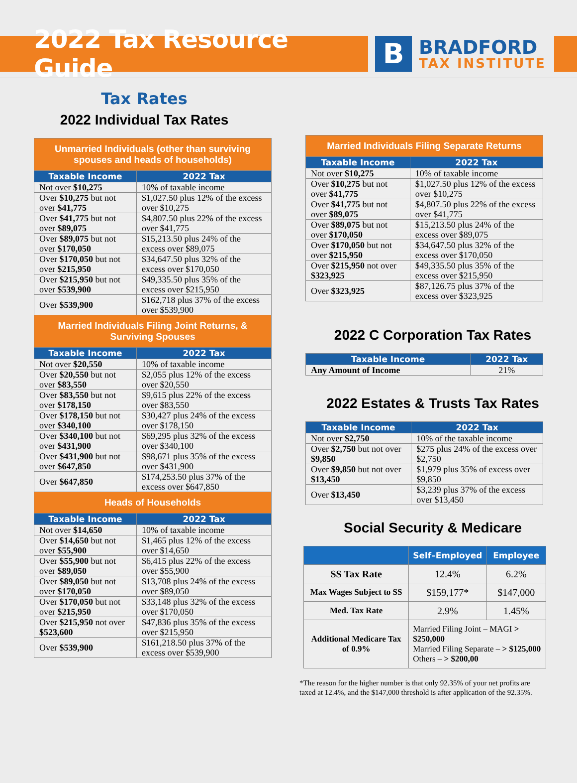2022 Tax Resource Guide
B
BRADFORD
TAX INSTITUTE
Tax Rates
2022 Individual Tax Rates
| Unmarried Individuals (other than surviving spouses and heads of households) | |
| Taxable Income | 2022 Tax |
| Not over $10,275 | 10% of taxable income |
| Over $10,275 but not over $41,775 | $1,027.50 plus 12% of the excess over $10,275 |
| Over $41,775 but not over $89,075 | $4,807.50 plus 22% of the excess over $41,775 |
| Over $89,075 but not over $170,050 | $15,213.50 plus 24% of the excess over $89,075 |
| Over $170,050 but not over $215,950 | $34,647.50 plus 32% of the excess over $170,050 |
| Over $215,950 but not over $539,900 | $49,335.50 plus 35% of the excess over $215,950 |
| Over $539,900 | $162,718 plus 37% of the excess over $539,900 |
| Married Individuals Filing Joint Returns, & Surviving Spouses | |
| Taxable Income | 2022 Tax |
| Not over $20,550 | 10% of taxable income |
| Over $20,550 but not over $83,550 | $2,055 plus 12% of the excess over $20,550 |
| Over $83,550 but not over $178,150 | $9,615 plus 22% of the excess over $83,550 |
| Over $178,150 but not over $340,100 | $30,427 plus 24% of the excess over $178,150 |
| Over $340,100 but not over $431,900 | $69,295 plus 32% of the excess over $340,100 |
| Over $431,900 but not over $647,850 | $98,671 plus 35% of the excess over $431,900 |
| Over $647,850 | $174,253.50 plus 37% of the excess over $647,850 |
| Heads of Households | |
| Taxable Income | 2022 Tax |
| Not over $14,650 | 10% of taxable income |
| Over $14,650 but not over $55,900 | $1,465 plus 12% of the excess over $14,650 |
| Over $55,900 but not over $89,050 | $6,415 plus 22% of the excess over $55,900 |
| Over $89,050 but not over $170,050 | $13,708 plus 24% of the excess over $89,050 |
| Over $170,050 but not over $215,950 | $33,148 plus 32% of the excess over $170,050 |
| Over $215,950 not over $523,600 | $47,836 plus 35% of the excess over $215,950 |
| Over $539,900 | $161,218.50 plus 37% of the excess over $539,900 |
| Married Individuals Filing Separate Returns | |
| Taxable Income | 2022 Tax |
| Not over $10,275 | 10% of taxable income |
| Over $10,275 but not over $41,775 | $1,027.50 plus 12% of the excess over $10,275 |
| Over $41,775 but not over $89,075 | $4,807.50 plus 22% of the excess over $41,775 |
| Over $89,075 but not over $170,050 | $15,213.50 plus 24% of the excess over $89,075 |
| Over $170,050 but not over $215,950 | $34,647.50 plus 32% of the excess over $170,050 |
| Over $215,950 not over $323,925 | $49,335.50 plus 35% of the excess over $215,950 |
| Over $323,925 | $87,126.75 plus 37% of the excess over $323,925 |
2022 C Corporation Tax Rates
| Taxable Income | 2022 Tax |
| --- | --- |
| Any Amount of Income | 21% |
2022 Estates & Trusts Tax Rates
| Taxable Income | 2022 Tax |
| --- | --- |
| Not over $2,750 | 10% of the taxable income |
| Over $2,750 but not over $9,850 | $275 plus 24% of the excess over $2,750 |
| Over $9,850 but not over $13,450 | $1,979 plus 35% of excess over $9,850 |
| Over $13,450 | $3,239 plus 37% of the excess over $13,450 |
Social Security & Medicare
| | Self–Employed | Employee |
| --- | --- | --- |
| SS Tax Rate | 12.4% | 6.2% |
| Max Wages Subject to SS | $159,177* | $147,000 |
| Med. Tax Rate | 2.9% | 1.45% |
| Additional Medicare Tax of 0.9% | Married Filing Joint – MAGI > $250,000 Married Filing Separate – > $125,000 Others – > $200,00 | |
*The reason for the higher number is that only 92.35% of your net profits are taxed at 12.4%, and the $147,000 threshold is after application of the 92.35%.